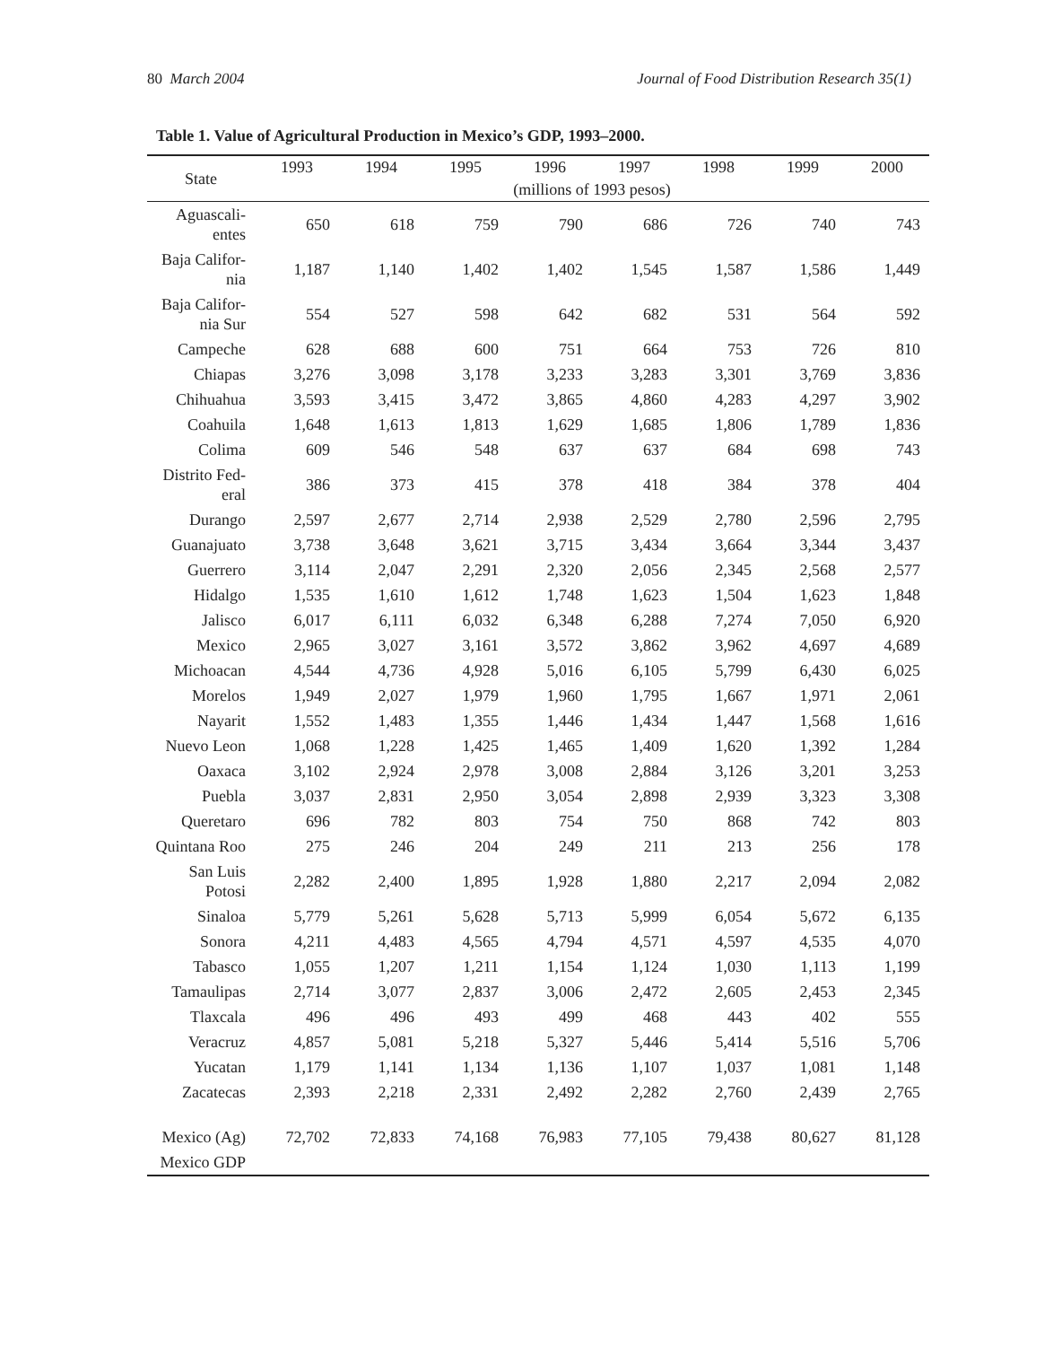80 March 2004 Journal of Food Distribution Research 35(1)
Table 1. Value of Agricultural Production in Mexico’s GDP, 1993–2000.
| State | 1993 | 1994 | 1995 | 1996 | 1997 | 1998 | 1999 | 2000 |
| --- | --- | --- | --- | --- | --- | --- | --- | --- |
| | (millions of 1993 pesos) | | | | | | | |
| Aguascali- entes | 650 | 618 | 759 | 790 | 686 | 726 | 740 | 743 |
| Baja Califor- nia | 1,187 | 1,140 | 1,402 | 1,402 | 1,545 | 1,587 | 1,586 | 1,449 |
| Baja Califor- nia Sur | 554 | 527 | 598 | 642 | 682 | 531 | 564 | 592 |
| Campeche | 628 | 688 | 600 | 751 | 664 | 753 | 726 | 810 |
| Chiapas | 3,276 | 3,098 | 3,178 | 3,233 | 3,283 | 3,301 | 3,769 | 3,836 |
| Chihuahua | 3,593 | 3,415 | 3,472 | 3,865 | 4,860 | 4,283 | 4,297 | 3,902 |
| Coahuila | 1,648 | 1,613 | 1,813 | 1,629 | 1,685 | 1,806 | 1,789 | 1,836 |
| Colima | 609 | 546 | 548 | 637 | 637 | 684 | 698 | 743 |
| Distrito Fed- eral | 386 | 373 | 415 | 378 | 418 | 384 | 378 | 404 |
| Durango | 2,597 | 2,677 | 2,714 | 2,938 | 2,529 | 2,780 | 2,596 | 2,795 |
| Guanajuato | 3,738 | 3,648 | 3,621 | 3,715 | 3,434 | 3,664 | 3,344 | 3,437 |
| Guerrero | 3,114 | 2,047 | 2,291 | 2,320 | 2,056 | 2,345 | 2,568 | 2,577 |
| Hidalgo | 1,535 | 1,610 | 1,612 | 1,748 | 1,623 | 1,504 | 1,623 | 1,848 |
| Jalisco | 6,017 | 6,111 | 6,032 | 6,348 | 6,288 | 7,274 | 7,050 | 6,920 |
| Mexico | 2,965 | 3,027 | 3,161 | 3,572 | 3,862 | 3,962 | 4,697 | 4,689 |
| Michoacan | 4,544 | 4,736 | 4,928 | 5,016 | 6,105 | 5,799 | 6,430 | 6,025 |
| Morelos | 1,949 | 2,027 | 1,979 | 1,960 | 1,795 | 1,667 | 1,971 | 2,061 |
| Nayarit | 1,552 | 1,483 | 1,355 | 1,446 | 1,434 | 1,447 | 1,568 | 1,616 |
| Nuevo Leon | 1,068 | 1,228 | 1,425 | 1,465 | 1,409 | 1,620 | 1,392 | 1,284 |
| Oaxaca | 3,102 | 2,924 | 2,978 | 3,008 | 2,884 | 3,126 | 3,201 | 3,253 |
| Puebla | 3,037 | 2,831 | 2,950 | 3,054 | 2,898 | 2,939 | 3,323 | 3,308 |
| Queretaro | 696 | 782 | 803 | 754 | 750 | 868 | 742 | 803 |
| Quintana Roo | 275 | 246 | 204 | 249 | 211 | 213 | 256 | 178 |
| San Luis Potosi | 2,282 | 2,400 | 1,895 | 1,928 | 1,880 | 2,217 | 2,094 | 2,082 |
| Sinaloa | 5,779 | 5,261 | 5,628 | 5,713 | 5,999 | 6,054 | 5,672 | 6,135 |
| Sonora | 4,211 | 4,483 | 4,565 | 4,794 | 4,571 | 4,597 | 4,535 | 4,070 |
| Tabasco | 1,055 | 1,207 | 1,211 | 1,154 | 1,124 | 1,030 | 1,113 | 1,199 |
| Tamaulipas | 2,714 | 3,077 | 2,837 | 3,006 | 2,472 | 2,605 | 2,453 | 2,345 |
| Tlaxcala | 496 | 496 | 493 | 499 | 468 | 443 | 402 | 555 |
| Veracruz | 4,857 | 5,081 | 5,218 | 5,327 | 5,446 | 5,414 | 5,516 | 5,706 |
| Yucatan | 1,179 | 1,141 | 1,134 | 1,136 | 1,107 | 1,037 | 1,081 | 1,148 |
| Zacatecas | 2,393 | 2,218 | 2,331 | 2,492 | 2,282 | 2,760 | 2,439 | 2,765 |
| Mexico (Ag) | 72,702 | 72,833 | 74,168 | 76,983 | 77,105 | 79,438 | 80,627 | 81,128 |
| Mexico GDP | | | | | | | | |